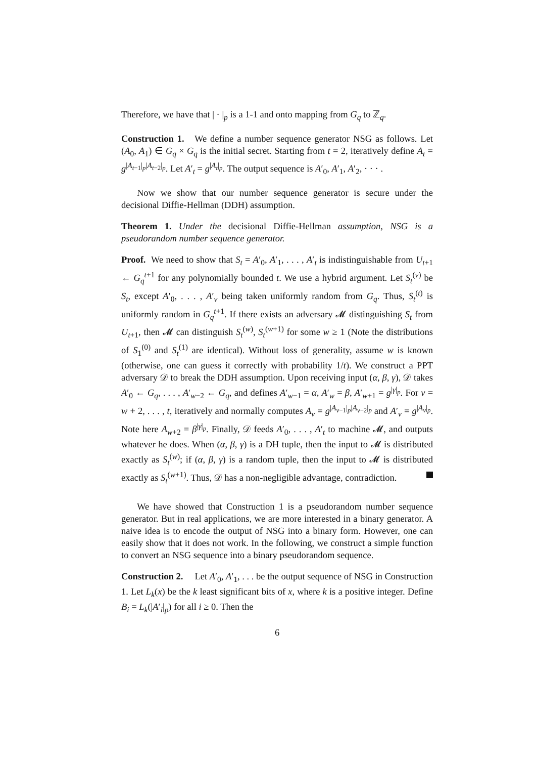Therefore, we have that | · |<sub>p</sub> is a 1-1 and onto mapping from G<sub>q</sub> to ℤ<sub>q</sub>.
Construction 1. We define a number sequence generator NSG as follows. Let (A<sub>0</sub>, A<sub>1</sub>) ∈ G<sub>q</sub> × G<sub>q</sub> is the initial secret. Starting from t = 2, iteratively define A<sub>t</sub> = g<sup>|A<sub>t−1</sub>|<sub>p</sub>|A<sub>t−2</sub>|<sub>p</sub></sup>. Let A′<sub>t</sub> = g<sup>|A<sub>t</sub>|<sub>p</sub></sup>. The output sequence is A′<sub>0</sub>, A′<sub>1</sub>, A′<sub>2</sub>, · · · .
Now we show that our number sequence generator is secure under the decisional Diffie-Hellman (DDH) assumption.
Theorem 1. Under the decisional Diffie-Hellman assumption, NSG is a pseudorandom number sequence generator.
Proof. We need to show that S<sub>t</sub> = A′<sub>0</sub>, A′<sub>1</sub>, . . . , A′<sub>t</sub> is indistinguishable from U<sub>t+1</sub> ← G<sub>q</sub><sup>t+1</sup> for any polynomially bounded t. We use a hybrid argument. Let S<sub>t</sub><sup>(v)</sup> be S<sub>t</sub>, except A′<sub>0</sub>, . . . , A′<sub>v</sub> being taken uniformly random from G<sub>q</sub>. Thus, S<sub>t</sub><sup>(t)</sup> is uniformly random in G<sub>q</sub><sup>t+1</sup>. If there exists an adversary 𝓜 distinguishing S<sub>t</sub> from U<sub>t+1</sub>, then 𝓜 can distinguish S<sub>t</sub><sup>(w)</sup>, S<sub>t</sub><sup>(w+1)</sup> for some w ≥ 1 (Note the distributions of S<sub>1</sub><sup>(0)</sup> and S<sub>t</sub><sup>(1)</sup> are identical). Without loss of generality, assume w is known (otherwise, one can guess it correctly with probability 1/t). We construct a PPT adversary 𝒟 to break the DDH assumption. Upon receiving input (α, β, γ), 𝒟 takes A′<sub>0</sub> ← G<sub>q</sub>, . . . , A′<sub>w−2</sub> ← G<sub>q</sub>, and defines A′<sub>w−1</sub> = α, A′<sub>w</sub> = β, A′<sub>w+1</sub> = g<sup>|γ|<sub>p</sub></sup>. For v = w + 2, . . . , t, iteratively and normally computes A<sub>v</sub> = g<sup>|A<sub>v−1</sub>|<sub>p</sub>|A<sub>v−2</sub>|<sub>p</sub></sup> and A′<sub>v</sub> = g<sup>|A<sub>v</sub>|<sub>p</sub></sup>. Note here A<sub>w+2</sub> = β<sup>|γ|<sub>p</sub></sup>. Finally, 𝒟 feeds A′<sub>0</sub>, . . . , A′<sub>t</sub> to machine 𝓜, and outputs whatever he does. When (α, β, γ) is a DH tuple, then the input to 𝓜 is distributed exactly as S<sub>t</sub><sup>(w)</sup>; if (α, β, γ) is a random tuple, then the input to 𝓜 is distributed exactly as S<sub>t</sub><sup>(w+1)</sup>. Thus, 𝒟 has a non-negligible advantage, contradiction.
We have showed that Construction 1 is a pseudorandom number sequence generator. But in real applications, we are more interested in a binary generator. A naive idea is to encode the output of NSG into a binary form. However, one can easily show that it does not work. In the following, we construct a simple function to convert an NSG sequence into a binary pseudorandom sequence.
Construction 2. Let A′<sub>0</sub>, A′<sub>1</sub>, . . . be the output sequence of NSG in Construction 1. Let L<sub>k</sub>(x) be the k least significant bits of x, where k is a positive integer. Define B<sub>i</sub> = L<sub>k</sub>(|A′<sub>i</sub>|<sub>p</sub>) for all i ≥ 0. Then the
6